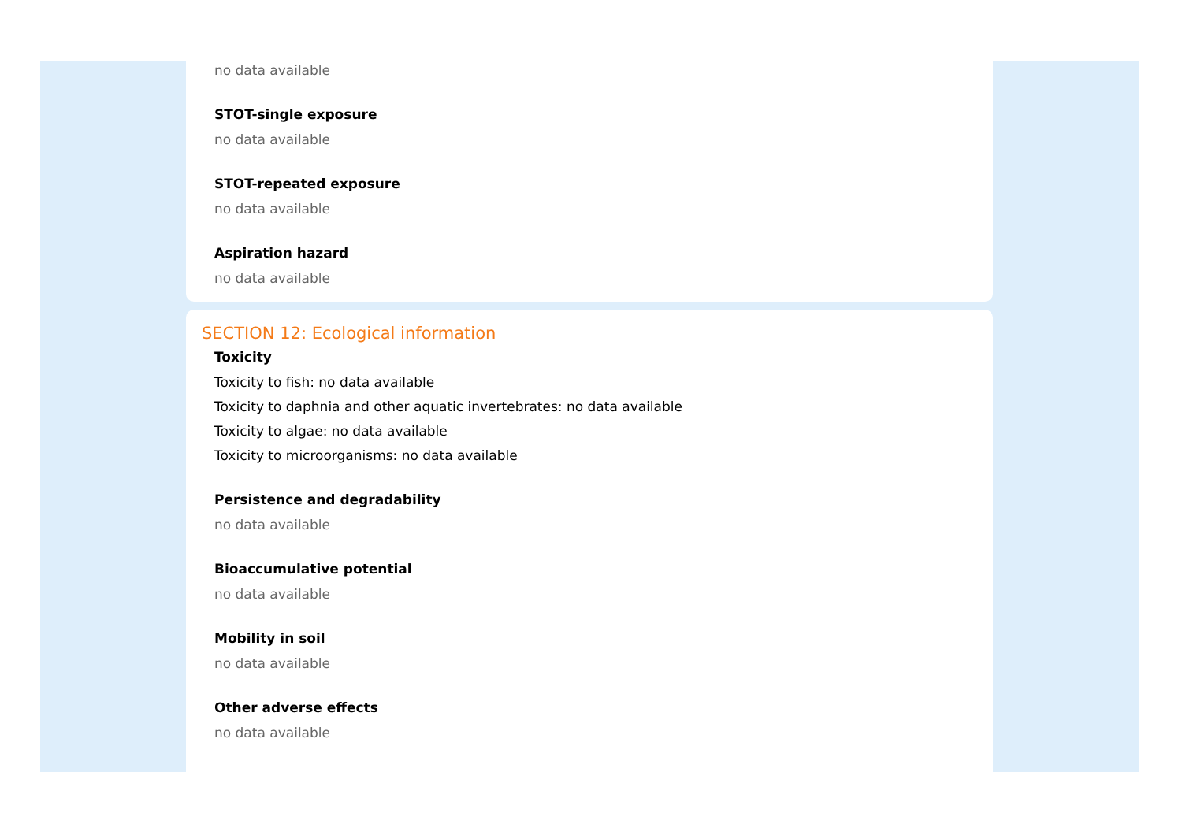no data available
STOT-single exposure
no data available
STOT-repeated exposure
no data available
Aspiration hazard
no data available
SECTION 12: Ecological information
Toxicity
Toxicity to fish: no data available
Toxicity to daphnia and other aquatic invertebrates: no data available
Toxicity to algae: no data available
Toxicity to microorganisms: no data available
Persistence and degradability
no data available
Bioaccumulative potential
no data available
Mobility in soil
no data available
Other adverse effects
no data available